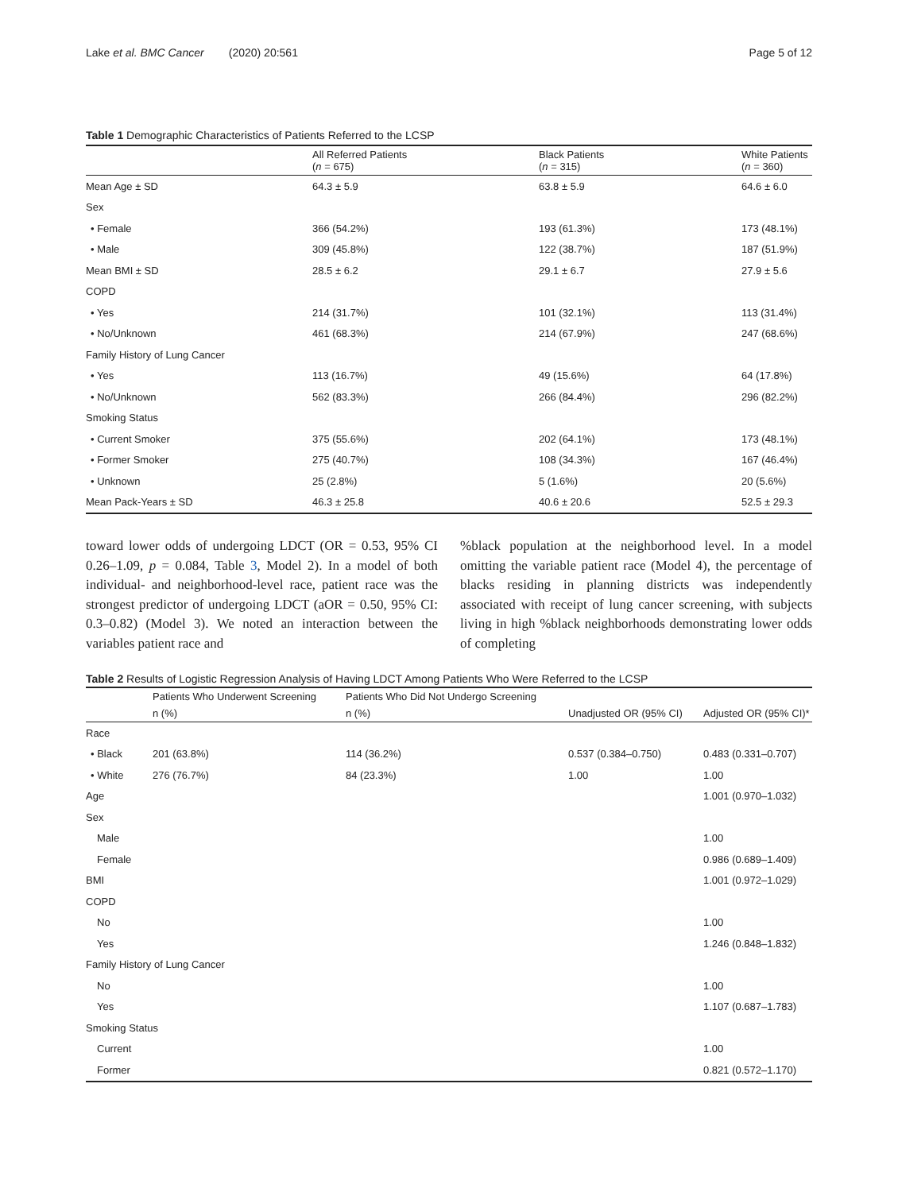Lake et al. BMC Cancer (2020) 20:561 Page 5 of 12
Table 1 Demographic Characteristics of Patients Referred to the LCSP
| | All Referred Patients ( n = 675) | Black Patients ( n = 315) | White Patients ( n = 360) |
| --- | --- | --- | --- |
| Mean Age ± SD | 64.3 ± 5.9 | 63.8 ± 5.9 | 64.6 ± 6.0 |
| Sex | | | |
| • Female | 366 (54.2%) | 193 (61.3%) | 173 (48.1%) |
| • Male | 309 (45.8%) | 122 (38.7%) | 187 (51.9%) |
| Mean BMI ± SD | 28.5 ± 6.2 | 29.1 ± 6.7 | 27.9 ± 5.6 |
| COPD | | | |
| • Yes | 214 (31.7%) | 101 (32.1%) | 113 (31.4%) |
| • No/Unknown | 461 (68.3%) | 214 (67.9%) | 247 (68.6%) |
| Family History of Lung Cancer | | | |
| • Yes | 113 (16.7%) | 49 (15.6%) | 64 (17.8%) |
| • No/Unknown | 562 (83.3%) | 266 (84.4%) | 296 (82.2%) |
| Smoking Status | | | |
| • Current Smoker | 375 (55.6%) | 202 (64.1%) | 173 (48.1%) |
| • Former Smoker | 275 (40.7%) | 108 (34.3%) | 167 (46.4%) |
| • Unknown | 25 (2.8%) | 5 (1.6%) | 20 (5.6%) |
| Mean Pack-Years ± SD | 46.3 ± 25.8 | 40.6 ± 20.6 | 52.5 ± 29.3 |
toward lower odds of undergoing LDCT (OR = 0.53, 95% CI 0.26–1.09, p = 0.084, Table 3, Model 2). In a model of both individual- and neighborhood-level race, patient race was the strongest predictor of undergoing LDCT (aOR = 0.50, 95% CI: 0.3–0.82) (Model 3). We noted an interaction between the variables patient race and
%black population at the neighborhood level. In a model omitting the variable patient race (Model 4), the percentage of blacks residing in planning districts was independently associated with receipt of lung cancer screening, with subjects living in high %black neighborhoods demonstrating lower odds of completing
Table 2 Results of Logistic Regression Analysis of Having LDCT Among Patients Who Were Referred to the LCSP
| | Patients Who Underwent Screening | Patients Who Did Not Undergo Screening | | |
| --- | --- | --- | --- | --- |
| | n (%) | n (%) | Unadjusted OR (95% CI) | Adjusted OR (95% CI)* |
| Race | | | | |
| • Black | 201 (63.8%) | 114 (36.2%) | 0.537 (0.384–0.750) | 0.483 (0.331–0.707) |
| • White | 276 (76.7%) | 84 (23.3%) | 1.00 | 1.00 |
| Age | | | | 1.001 (0.970–1.032) |
| Sex | | | | |
| Male | | | | 1.00 |
| Female | | | | 0.986 (0.689–1.409) |
| BMI | | | | 1.001 (0.972–1.029) |
| COPD | | | | |
| No | | | | 1.00 |
| Yes | | | | 1.246 (0.848–1.832) |
| Family History of Lung Cancer | | | | |
| No | | | | 1.00 |
| Yes | | | | 1.107 (0.687–1.783) |
| Smoking Status | | | | |
| Current | | | | 1.00 |
| Former | | | | 0.821 (0.572–1.170) |